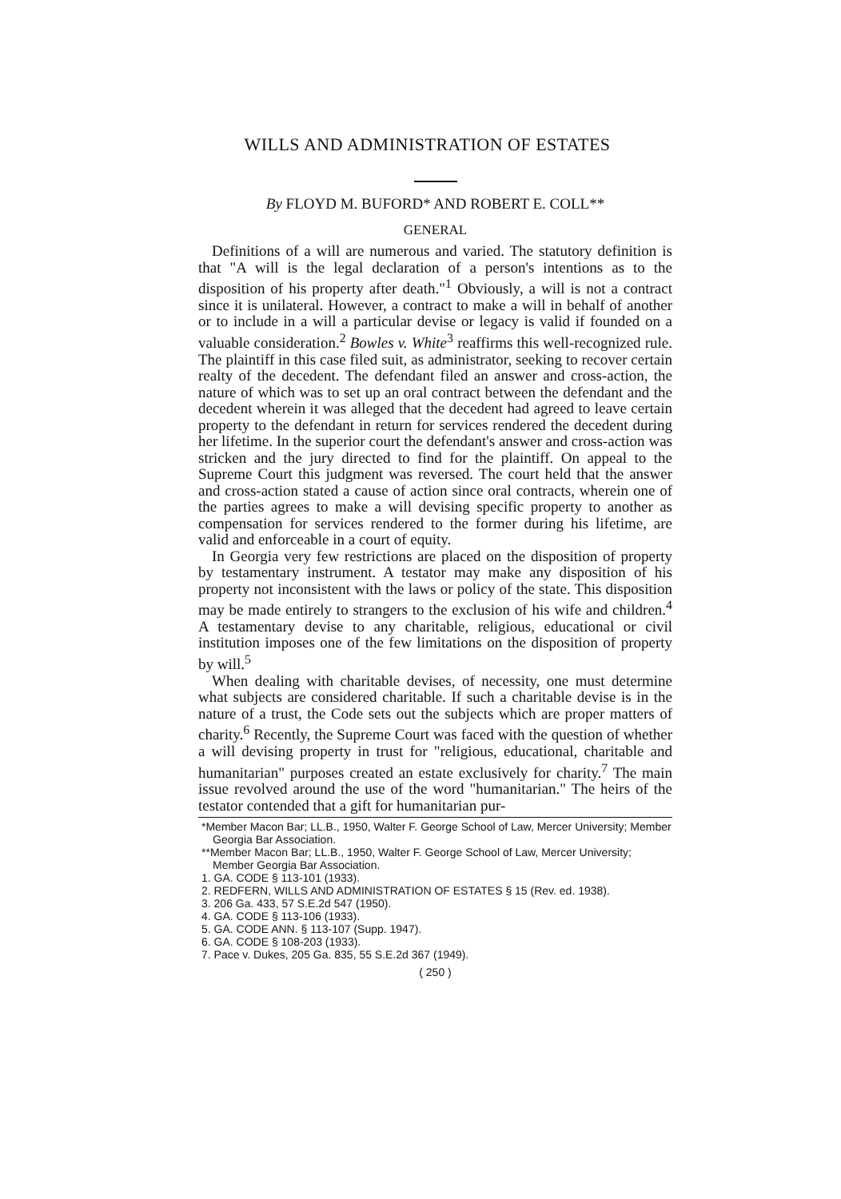WILLS AND ADMINISTRATION OF ESTATES
By FLOYD M. BUFORD* AND ROBERT E. COLL**
GENERAL
Definitions of a will are numerous and varied. The statutory definition is that "A will is the legal declaration of a person's intentions as to the disposition of his property after death."<sup>1</sup> Obviously, a will is not a contract since it is unilateral. However, a contract to make a will in behalf of another or to include in a will a particular devise or legacy is valid if founded on a valuable consideration.<sup>2</sup> Bowles v. White<sup>3</sup> reaffirms this well-recognized rule. The plaintiff in this case filed suit, as administrator, seeking to recover certain realty of the decedent. The defendant filed an answer and cross-action, the nature of which was to set up an oral contract between the defendant and the decedent wherein it was alleged that the decedent had agreed to leave certain property to the defendant in return for services rendered the decedent during her lifetime. In the superior court the defendant's answer and cross-action was stricken and the jury directed to find for the plaintiff. On appeal to the Supreme Court this judgment was reversed. The court held that the answer and cross-action stated a cause of action since oral contracts, wherein one of the parties agrees to make a will devising specific property to another as compensation for services rendered to the former during his lifetime, are valid and enforceable in a court of equity.
In Georgia very few restrictions are placed on the disposition of property by testamentary instrument. A testator may make any disposition of his property not inconsistent with the laws or policy of the state. This disposition may be made entirely to strangers to the exclusion of his wife and children.<sup>4</sup> A testamentary devise to any charitable, religious, educational or civil institution imposes one of the few limitations on the disposition of property by will.<sup>5</sup>
When dealing with charitable devises, of necessity, one must determine what subjects are considered charitable. If such a charitable devise is in the nature of a trust, the Code sets out the subjects which are proper matters of charity.<sup>6</sup> Recently, the Supreme Court was faced with the question of whether a will devising property in trust for "religious, educational, charitable and humanitarian" purposes created an estate exclusively for charity.<sup>7</sup> The main issue revolved around the use of the word "humanitarian." The heirs of the testator contended that a gift for humanitarian pur-
*Member Macon Bar; LL.B., 1950, Walter F. George School of Law, Mercer University; Member Georgia Bar Association.
**Member Macon Bar; LL.B., 1950, Walter F. George School of Law, Mercer University; Member Georgia Bar Association.
1. GA. CODE § 113-101 (1933).
2. REDFERN, WILLS AND ADMINISTRATION OF ESTATES § 15 (Rev. ed. 1938).
3. 206 Ga. 433, 57 S.E.2d 547 (1950).
4. GA. CODE § 113-106 (1933).
5. GA. CODE ANN. § 113-107 (Supp. 1947).
6. GA. CODE § 108-203 (1933).
7. Pace v. Dukes, 205 Ga. 835, 55 S.E.2d 367 (1949).
( 250 )